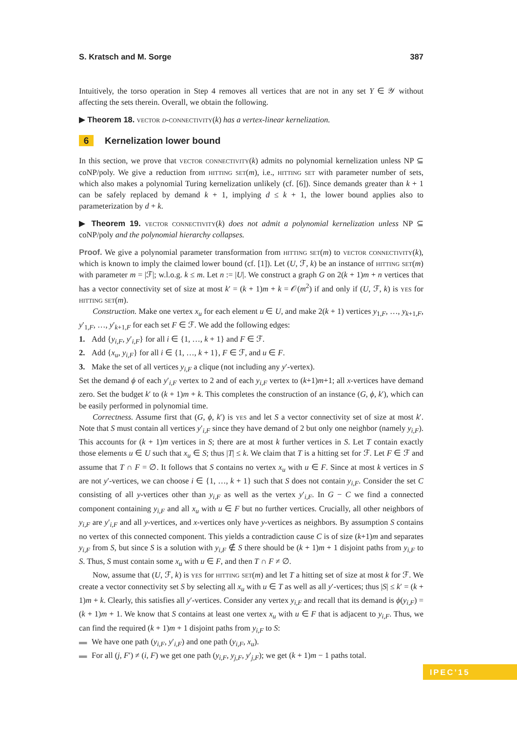S. Kratsch and M. Sorge 387
Intuitively, the torso operation in Step 4 removes all vertices that are not in any set Y ∈ 𝒴 without affecting the sets therein. Overall, we obtain the following.
▶ Theorem 18. vector d-connectivity(k) has a vertex-linear kernelization.
6 Kernelization lower bound
In this section, we prove that vector connectivity(k) admits no polynomial kernelization unless NP ⊆ coNP/poly. We give a reduction from hitting set(m), i.e., hitting set with parameter number of sets, which also makes a polynomial Turing kernelization unlikely (cf. [6]). Since demands greater than k + 1 can be safely replaced by demand k + 1, implying d ≤ k + 1, the lower bound applies also to parameterization by d + k.
▶ Theorem 19. vector connectivity(k) does not admit a polynomial kernelization unless NP ⊆ coNP/poly and the polynomial hierarchy collapses.
Proof. We give a polynomial parameter transformation from hitting set(m) to vector connectivity(k), which is known to imply the claimed lower bound (cf. [1]). Let (U, ℱ, k) be an instance of hitting set(m) with parameter m = |ℱ|; w.l.o.g. k ≤ m. Let n := |U|. We construct a graph G on 2(k + 1)m + n vertices that has a vector connectivity set of size at most k′ = (k + 1)m + k = 𝒪(m<sup>2</sup>) if and only if (U, ℱ, k) is yes for hitting set(m).
Construction. Make one vertex x<sub>u</sub> for each element u ∈ U, and make 2(k + 1) vertices y<sub>1,F</sub>, …, y<sub>k+1,F</sub>, y′<sub>1,F</sub>, …, y′<sub>k+1,F</sub> for each set F ∈ ℱ. We add the following edges:
1. Add {y<sub>i,F</sub>, y′<sub>i,F</sub>} for all i ∈ {1, …, k + 1} and F ∈ ℱ.
2. Add {x<sub>u</sub>, y<sub>i,F</sub>} for all i ∈ {1, …, k + 1}, F ∈ ℱ, and u ∈ F.
3. Make the set of all vertices y<sub>i,F</sub> a clique (not including any y′-vertex).
Set the demand ϕ of each y′<sub>i,F</sub> vertex to 2 and of each y<sub>i,F</sub> vertex to (k+1)m+1; all x-vertices have demand zero. Set the budget k′ to (k + 1)m + k. This completes the construction of an instance (G, ϕ, k′), which can be easily performed in polynomial time.
Correctness. Assume first that (G, ϕ, k′) is yes and let S a vector connectivity set of size at most k′. Note that S must contain all vertices y′<sub>i,F</sub> since they have demand of 2 but only one neighbor (namely y<sub>i,F</sub>). This accounts for (k + 1)m vertices in S; there are at most k further vertices in S. Let T contain exactly those elements u ∈ U such that x<sub>u</sub> ∈ S; thus |T| ≤ k. We claim that T is a hitting set for ℱ. Let F ∈ ℱ and assume that T ∩ F = ∅. It follows that S contains no vertex x<sub>u</sub> with u ∈ F. Since at most k vertices in S are not y′-vertices, we can choose i ∈ {1, …, k + 1} such that S does not contain y<sub>i,F</sub>. Consider the set C consisting of all y-vertices other than y<sub>i,F</sub> as well as the vertex y′<sub>i,F</sub>. In G − C we find a connected component containing y<sub>i,F</sub> and all x<sub>u</sub> with u ∈ F but no further vertices. Crucially, all other neighbors of y<sub>i,F</sub> are y′<sub>i,F</sub> and all y-vertices, and x-vertices only have y-vertices as neighbors. By assumption S contains no vertex of this connected component. This yields a contradiction cause C is of size (k+1)m and separates y<sub>i,F</sub> from S, but since S is a solution with y<sub>i,F</sub> ∉ S there should be (k + 1)m + 1 disjoint paths from y<sub>i,F</sub> to S. Thus, S must contain some x<sub>u</sub> with u ∈ F, and then T ∩ F ≠ ∅.
Now, assume that (U, ℱ, k) is yes for hitting set(m) and let T a hitting set of size at most k for ℱ. We create a vector connectivity set S by selecting all x<sub>u</sub> with u ∈ T as well as all y′-vertices; thus |S| ≤ k′ = (k + 1)m + k. Clearly, this satisfies all y′-vertices. Consider any vertex y<sub>i,F</sub> and recall that its demand is ϕ(y<sub>i,F</sub>) = (k + 1)m + 1. We know that S contains at least one vertex x<sub>u</sub> with u ∈ F that is adjacent to y<sub>i,F</sub>. Thus, we can find the required (k + 1)m + 1 disjoint paths from y<sub>i,F</sub> to S:
▬ We have one path (y<sub>i,F</sub>, y′<sub>i,F</sub>) and one path (y<sub>i,F</sub>, x<sub>u</sub>).
▬ For all (j, F′) ≠ (i, F) we get one path (y<sub>i,F</sub>, y<sub>j,F</sub>, y′<sub>j,F</sub>); we get (k + 1)m − 1 paths total.
IPEC’15